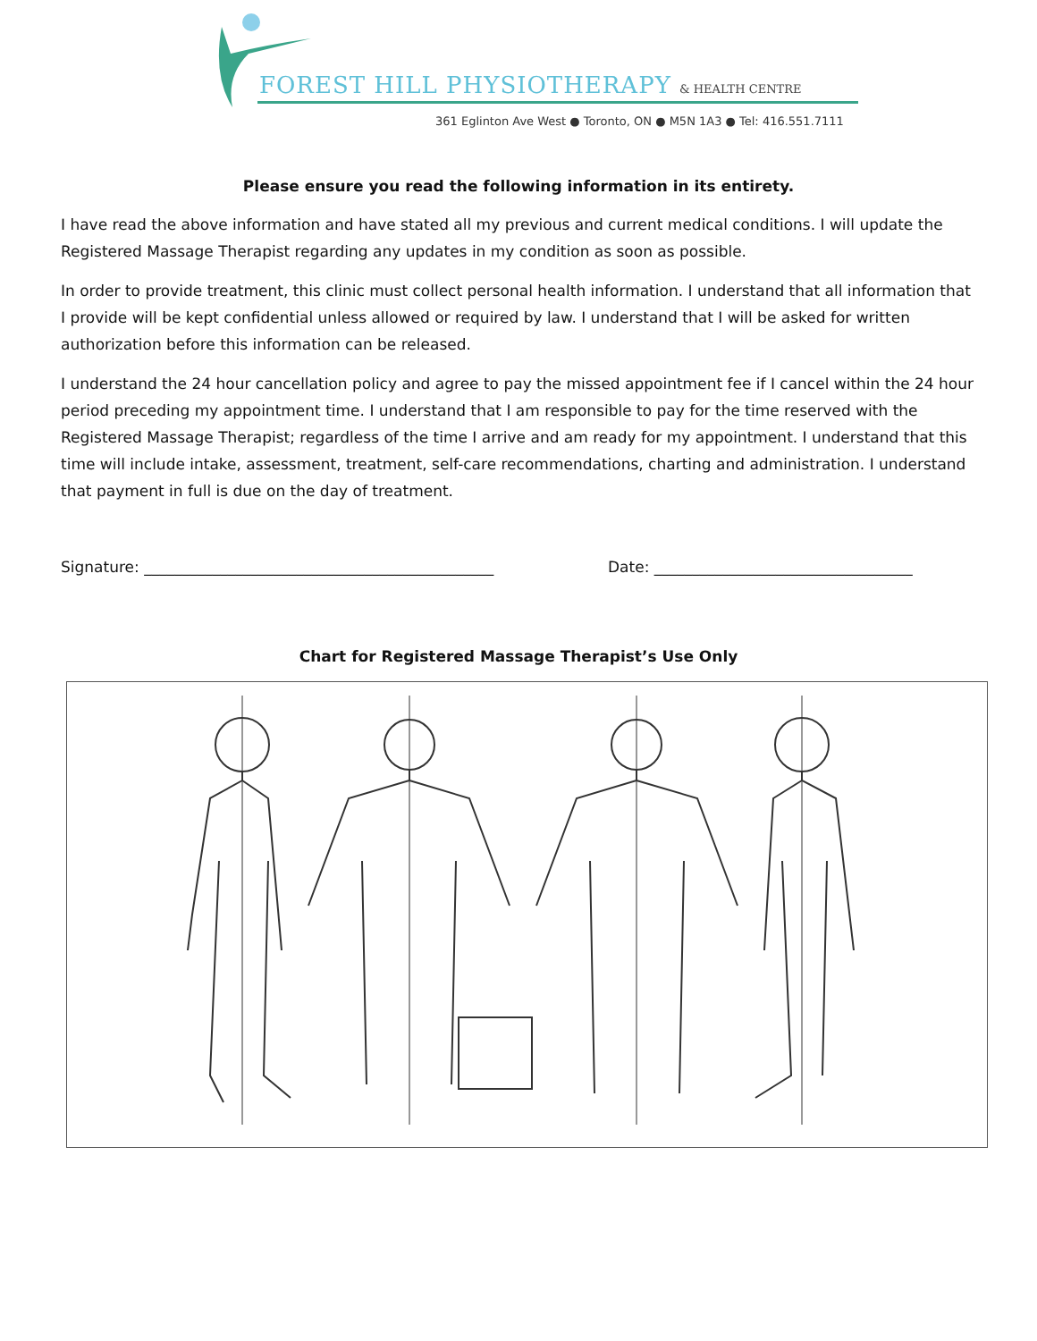FOREST HILL PHYSIOTHERAPY & HEALTH CENTRE
361 Eglinton Ave West ● Toronto, ON ● M5N 1A3 ● Tel: 416.551.7111
Please ensure you read the following information in its entirety.
I have read the above information and have stated all my previous and current medical conditions. I will update the Registered Massage Therapist regarding any updates in my condition as soon as possible.
In order to provide treatment, this clinic must collect personal health information. I understand that all information that I provide will be kept confidential unless allowed or required by law. I understand that I will be asked for written authorization before this information can be released.
I understand the 24 hour cancellation policy and agree to pay the missed appointment fee if I cancel within the 24 hour period preceding my appointment time. I understand that I am responsible to pay for the time reserved with the Registered Massage Therapist; regardless of the time I arrive and am ready for my appointment. I understand that this time will include intake, assessment, treatment, self-care recommendations, charting and administration. I understand that payment in full is due on the day of treatment.
Signature: ______________________________________________ Date: __________________________________
Chart for Registered Massage Therapist’s Use Only